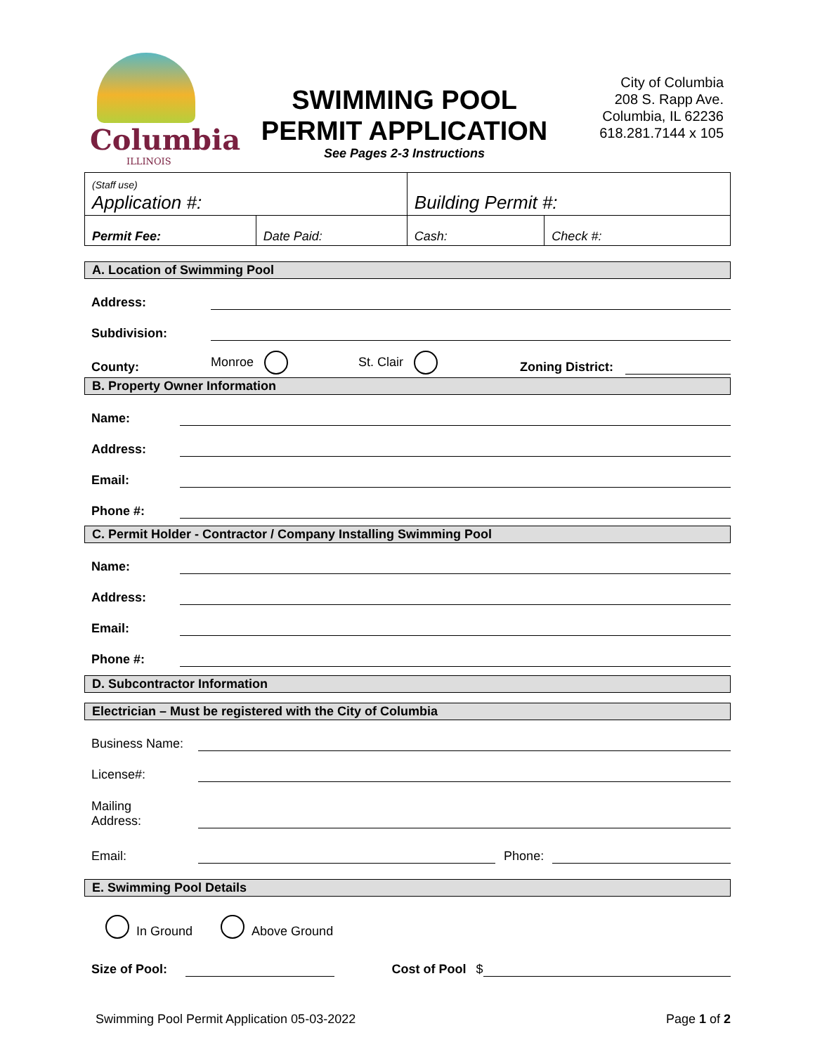Columbia
ILLINOIS
SWIMMING POOL
PERMIT APPLICATION
See Pages 2-3 Instructions
City of Columbia
208 S. Rapp Ave.
Columbia, IL 62236
618.281.7144 x 105
| (Staff use) Application #: | | Building Permit #: | |
| Permit Fee: | Date Paid: | Cash: | Check #: |
A. Location of Swimming Pool
Address:
Subdivision:
County: Monroe St. Clair Zoning District:
B. Property Owner Information
Name:
Address:
Email:
Phone #:
C. Permit Holder - Contractor / Company Installing Swimming Pool
Name:
Address:
Email:
Phone #:
D. Subcontractor Information
Electrician – Must be registered with the City of Columbia
Business Name:
License#:
Mailing
Address:
Email:
Phone:
E. Swimming Pool Details
In Ground Above Ground
Size of Pool:
Cost of Pool $
Swimming Pool Permit Application 05-03-2022 Page 1 of 2